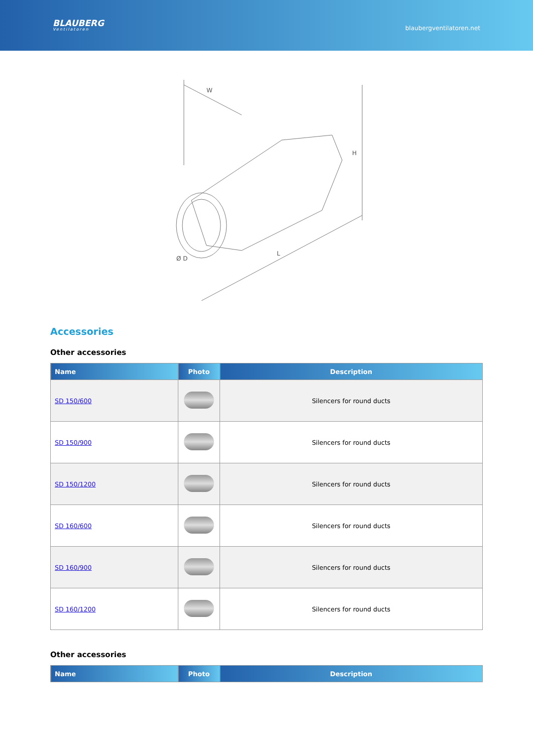BLAUBERG
Ventilatoren
blaubergventilatoren.net
W
H
L
Ø D
Accessories
Other accessories
| Name | Photo | Description |
| --- | --- | --- |
| SD 150/600 | | Silencers for round ducts |
| SD 150/900 | | Silencers for round ducts |
| SD 150/1200 | | Silencers for round ducts |
| SD 160/600 | | Silencers for round ducts |
| SD 160/900 | | Silencers for round ducts |
| SD 160/1200 | | Silencers for round ducts |
Other accessories
| Name | Photo | Description |
| --- | --- | --- |